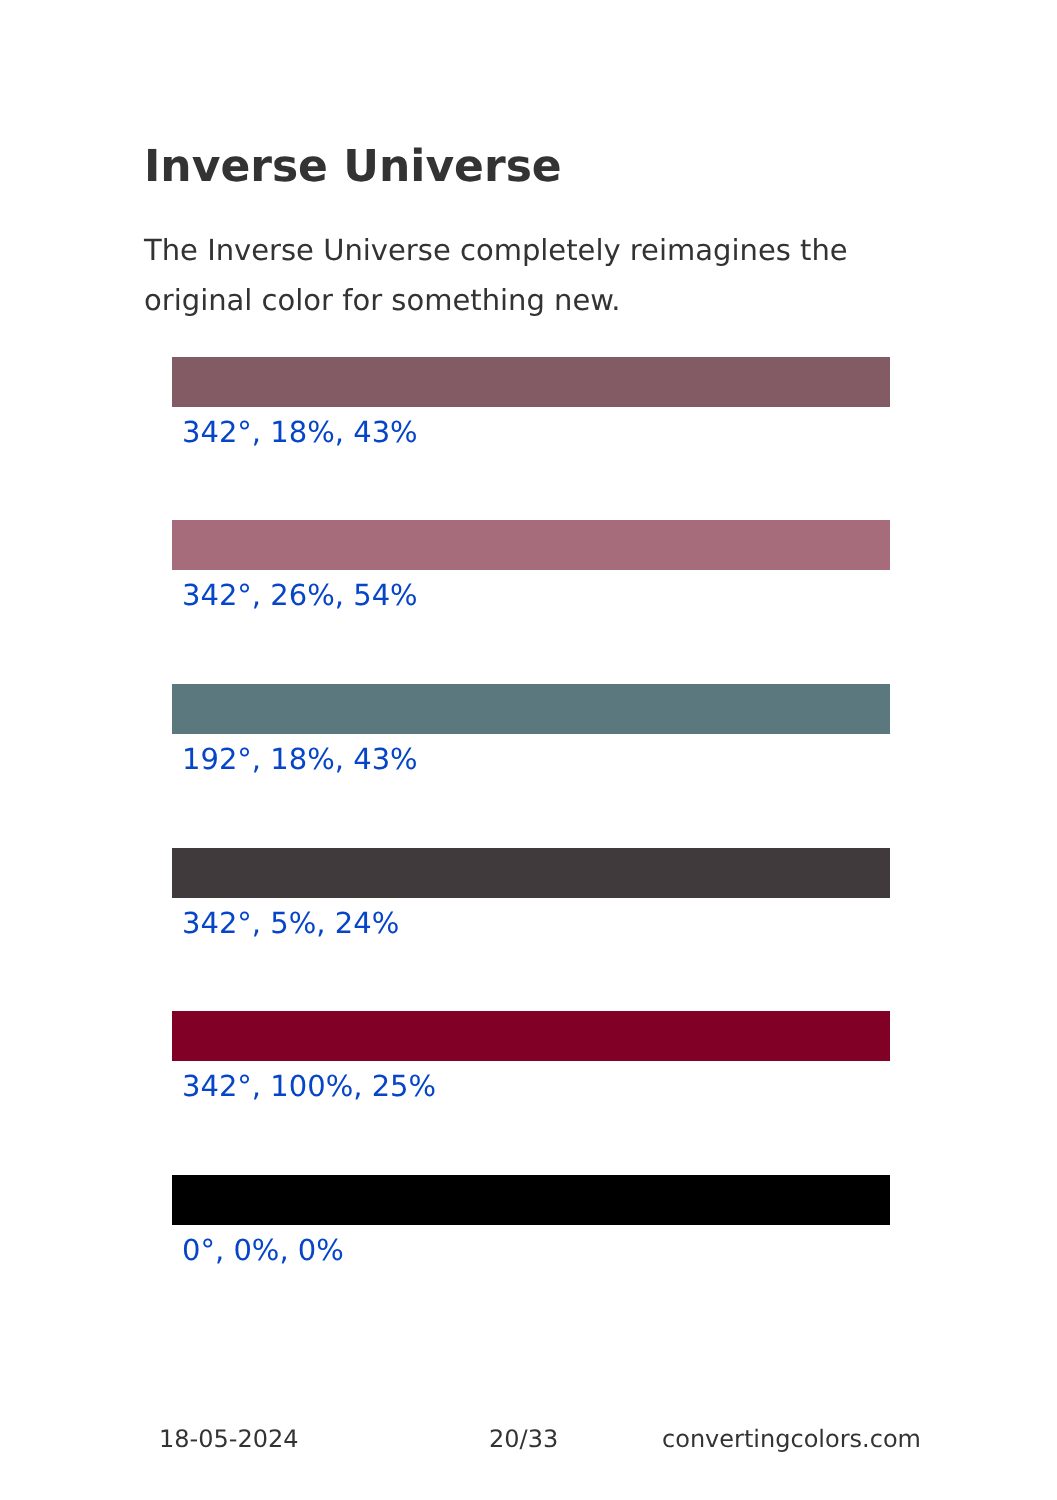Inverse Universe
The Inverse Universe completely reimagines the original color for something new.
342°, 18%, 43%
342°, 26%, 54%
192°, 18%, 43%
342°, 5%, 24%
342°, 100%, 25%
0°, 0%, 0%
18-05-2024 20/33 convertingcolors.com